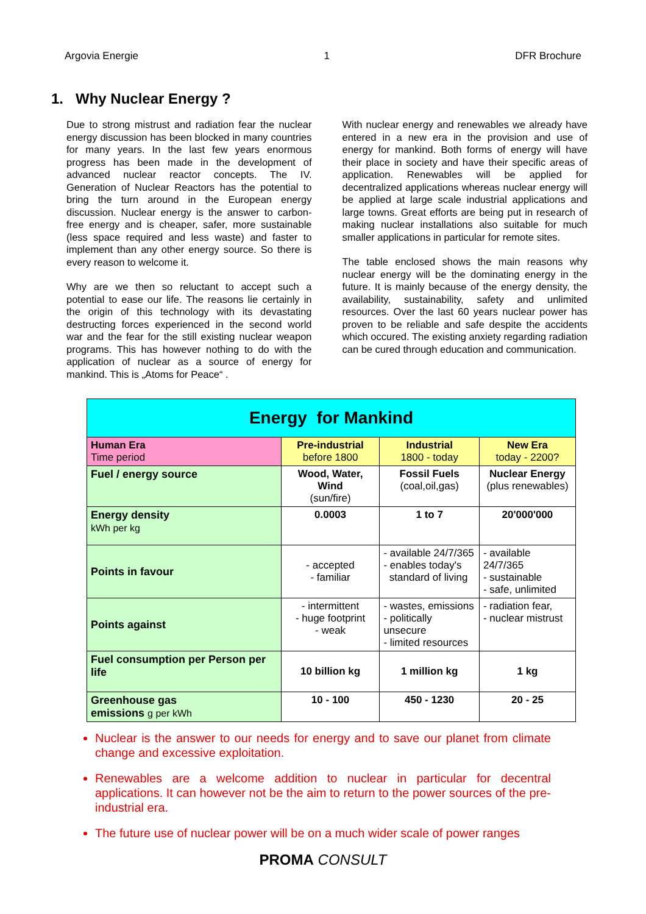Argovia Energie 1 DFR Brochure
1. Why Nuclear Energy ?
Due to strong mistrust and radiation fear the nuclear energy discussion has been blocked in many countries for many years. In the last few years enormous progress has been made in the development of advanced nuclear reactor concepts. The IV. Generation of Nuclear Reactors has the potential to bring the turn around in the European energy discussion. Nuclear energy is the answer to carbon-free energy and is cheaper, safer, more sustainable (less space required and less waste) and faster to implement than any other energy source. So there is every reason to welcome it.
Why are we then so reluctant to accept such a potential to ease our life. The reasons lie certainly in the origin of this technology with its devastating destructing forces experienced in the second world war and the fear for the still existing nuclear weapon programs. This has however nothing to do with the application of nuclear as a source of energy for mankind. This is „Atoms for Peace“ .
With nuclear energy and renewables we already have entered in a new era in the provision and use of energy for mankind. Both forms of energy will have their place in society and have their specific areas of application. Renewables will be applied for decentralized applications whereas nuclear energy will be applied at large scale industrial applications and large towns. Great efforts are being put in research of making nuclear installations also suitable for much smaller applications in particular for remote sites.
The table enclosed shows the main reasons why nuclear energy will be the dominating energy in the future. It is mainly because of the energy density, the availability, sustainability, safety and unlimited resources. Over the last 60 years nuclear power has proven to be reliable and safe despite the accidents which occured. The existing anxiety regarding radiation can be cured through education and communication.
| Energy for Mankind | | | |
| Human Era Time period | Pre-industrial before 1800 | Industrial 1800 - today | New Era today - 2200? |
| Fuel / energy source | Wood, Water, Wind (sun/fire) | Fossil Fuels (coal,oil,gas) | Nuclear Energy (plus renewables) |
| Energy density kWh per kg | 0.0003 | 1 to 7 | 20'000'000 |
| Points in favour | - accepted - familiar | - available 24/7/365 - enables today's standard of living | - available 24/7/365 - sustainable - safe, unlimited |
| Points against | - intermittent - huge footprint - weak | - wastes, emissions - politically unsecure - limited resources | - radiation fear, - nuclear mistrust |
| Fuel consumption per Person per life | 10 billion kg | 1 million kg | 1 kg |
| Greenhouse gas emissions g per kWh | 10 - 100 | 450 - 1230 | 20 - 25 |
Nuclear is the answer to our needs for energy and to save our planet from climate change and excessive exploitation.
Renewables are a welcome addition to nuclear in particular for decentral applications. It can however not be the aim to return to the power sources of the pre-industrial era.
The future use of nuclear power will be on a much wider scale of power ranges
PROMA CONSULT